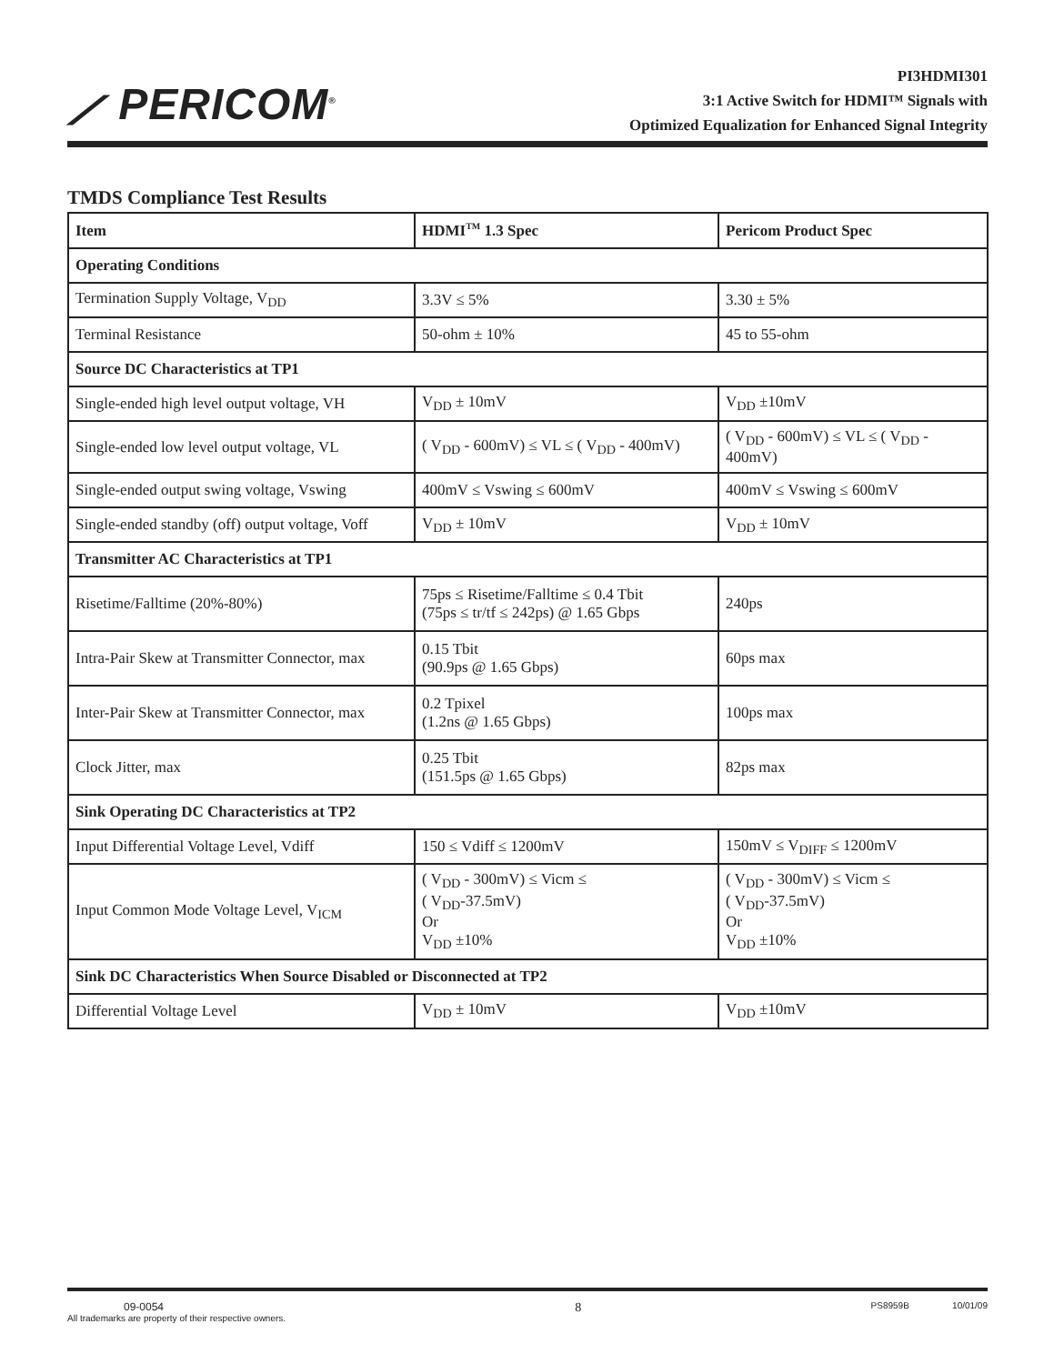⟋ PERICOM<sup>®</sup>
PI3HDMI301
3:1 Active Switch for HDMI™ Signals with
Optimized Equalization for Enhanced Signal Integrity
TMDS Compliance Test Results
| Item | HDMI<sup>TM</sup> 1.3 Spec | Pericom Product Spec |
| --- | --- | --- |
| Operating Conditions | | |
| Termination Supply Voltage, V<sub>DD</sub> | 3.3V ≤ 5% | 3.30 ± 5% |
| Terminal Resistance | 50-ohm ± 10% | 45 to 55-ohm |
| Source DC Characteristics at TP1 | | |
| Single-ended high level output voltage, VH | V<sub>DD</sub> ± 10mV | V<sub>DD</sub> ±10mV |
| Single-ended low level output voltage, VL | ( V<sub>DD</sub> - 600mV) ≤ VL ≤ ( V<sub>DD</sub> - 400mV) | ( V<sub>DD</sub> - 600mV) ≤ VL ≤ ( V<sub>DD</sub> - 400mV) |
| Single-ended output swing voltage, Vswing | 400mV ≤ Vswing ≤ 600mV | 400mV ≤ Vswing ≤ 600mV |
| Single-ended standby (off) output voltage, Voff | V<sub>DD</sub> ± 10mV | V<sub>DD</sub> ± 10mV |
| Transmitter AC Characteristics at TP1 | | |
| Risetime/Falltime (20%-80%) | 75ps ≤ Risetime/Falltime ≤ 0.4 Tbit (75ps ≤ tr/tf ≤ 242ps) @ 1.65 Gbps | 240ps |
| Intra-Pair Skew at Transmitter Connector, max | 0.15 Tbit (90.9ps @ 1.65 Gbps) | 60ps max |
| Inter-Pair Skew at Transmitter Connector, max | 0.2 Tpixel (1.2ns @ 1.65 Gbps) | 100ps max |
| Clock Jitter, max | 0.25 Tbit (151.5ps @ 1.65 Gbps) | 82ps max |
| Sink Operating DC Characteristics at TP2 | | |
| Input Differential Voltage Level, Vdiff | 150 ≤ Vdiff ≤ 1200mV | 150mV ≤ V<sub>DIFF</sub> ≤ 1200mV |
| Input Common Mode Voltage Level, V<sub>ICM</sub> | ( V<sub>DD</sub> - 300mV) ≤ Vicm ≤ ( V<sub>DD</sub>-37.5mV) Or V<sub>DD</sub> ±10% | ( V<sub>DD</sub> - 300mV) ≤ Vicm ≤ ( V<sub>DD</sub>-37.5mV) Or V<sub>DD</sub> ±10% |
| Sink DC Characteristics When Source Disabled or Disconnected at TP2 | | |
| Differential Voltage Level | V<sub>DD</sub> ± 10mV | V<sub>DD</sub> ±10mV |
09-0054
All trademarks are property of their respective owners.
8
PS8959B 10/01/09